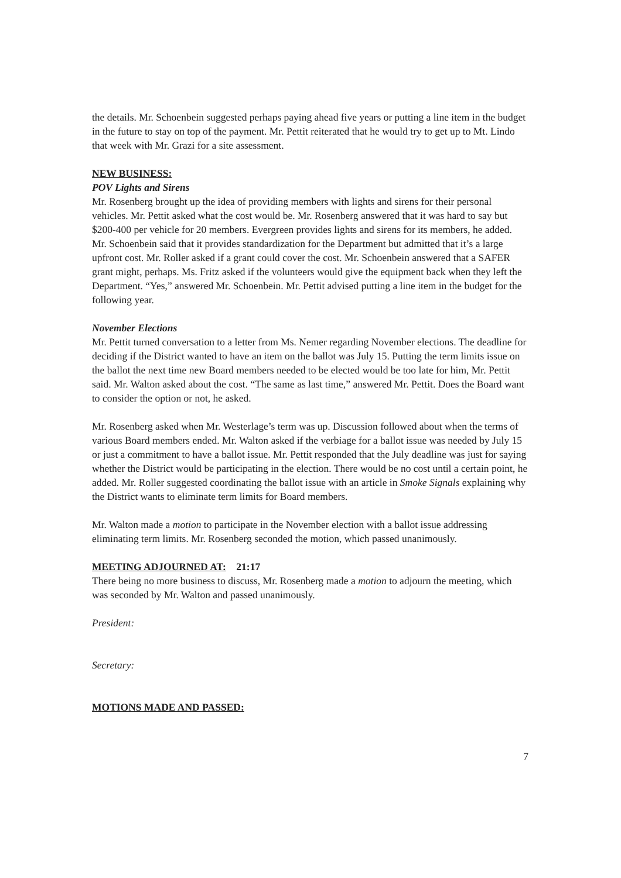the details. Mr. Schoenbein suggested perhaps paying ahead five years or putting a line item in the budget in the future to stay on top of the payment. Mr. Pettit reiterated that he would try to get up to Mt. Lindo that week with Mr. Grazi for a site assessment.
NEW BUSINESS:
POV Lights and Sirens
Mr. Rosenberg brought up the idea of providing members with lights and sirens for their personal vehicles. Mr. Pettit asked what the cost would be. Mr. Rosenberg answered that it was hard to say but $200-400 per vehicle for 20 members. Evergreen provides lights and sirens for its members, he added. Mr. Schoenbein said that it provides standardization for the Department but admitted that it’s a large upfront cost. Mr. Roller asked if a grant could cover the cost. Mr. Schoenbein answered that a SAFER grant might, perhaps. Ms. Fritz asked if the volunteers would give the equipment back when they left the Department. “Yes,” answered Mr. Schoenbein. Mr. Pettit advised putting a line item in the budget for the following year.
November Elections
Mr. Pettit turned conversation to a letter from Ms. Nemer regarding November elections. The deadline for deciding if the District wanted to have an item on the ballot was July 15. Putting the term limits issue on the ballot the next time new Board members needed to be elected would be too late for him, Mr. Pettit said. Mr. Walton asked about the cost. “The same as last time,” answered Mr. Pettit. Does the Board want to consider the option or not, he asked.
Mr. Rosenberg asked when Mr. Westerlage’s term was up. Discussion followed about when the terms of various Board members ended. Mr. Walton asked if the verbiage for a ballot issue was needed by July 15 or just a commitment to have a ballot issue. Mr. Pettit responded that the July deadline was just for saying whether the District would be participating in the election. There would be no cost until a certain point, he added. Mr. Roller suggested coordinating the ballot issue with an article in Smoke Signals explaining why the District wants to eliminate term limits for Board members.
Mr. Walton made a motion to participate in the November election with a ballot issue addressing eliminating term limits. Mr. Rosenberg seconded the motion, which passed unanimously.
MEETING ADJOURNED AT: 21:17
There being no more business to discuss, Mr. Rosenberg made a motion to adjourn the meeting, which was seconded by Mr. Walton and passed unanimously.
President:
Secretary:
MOTIONS MADE AND PASSED:
7